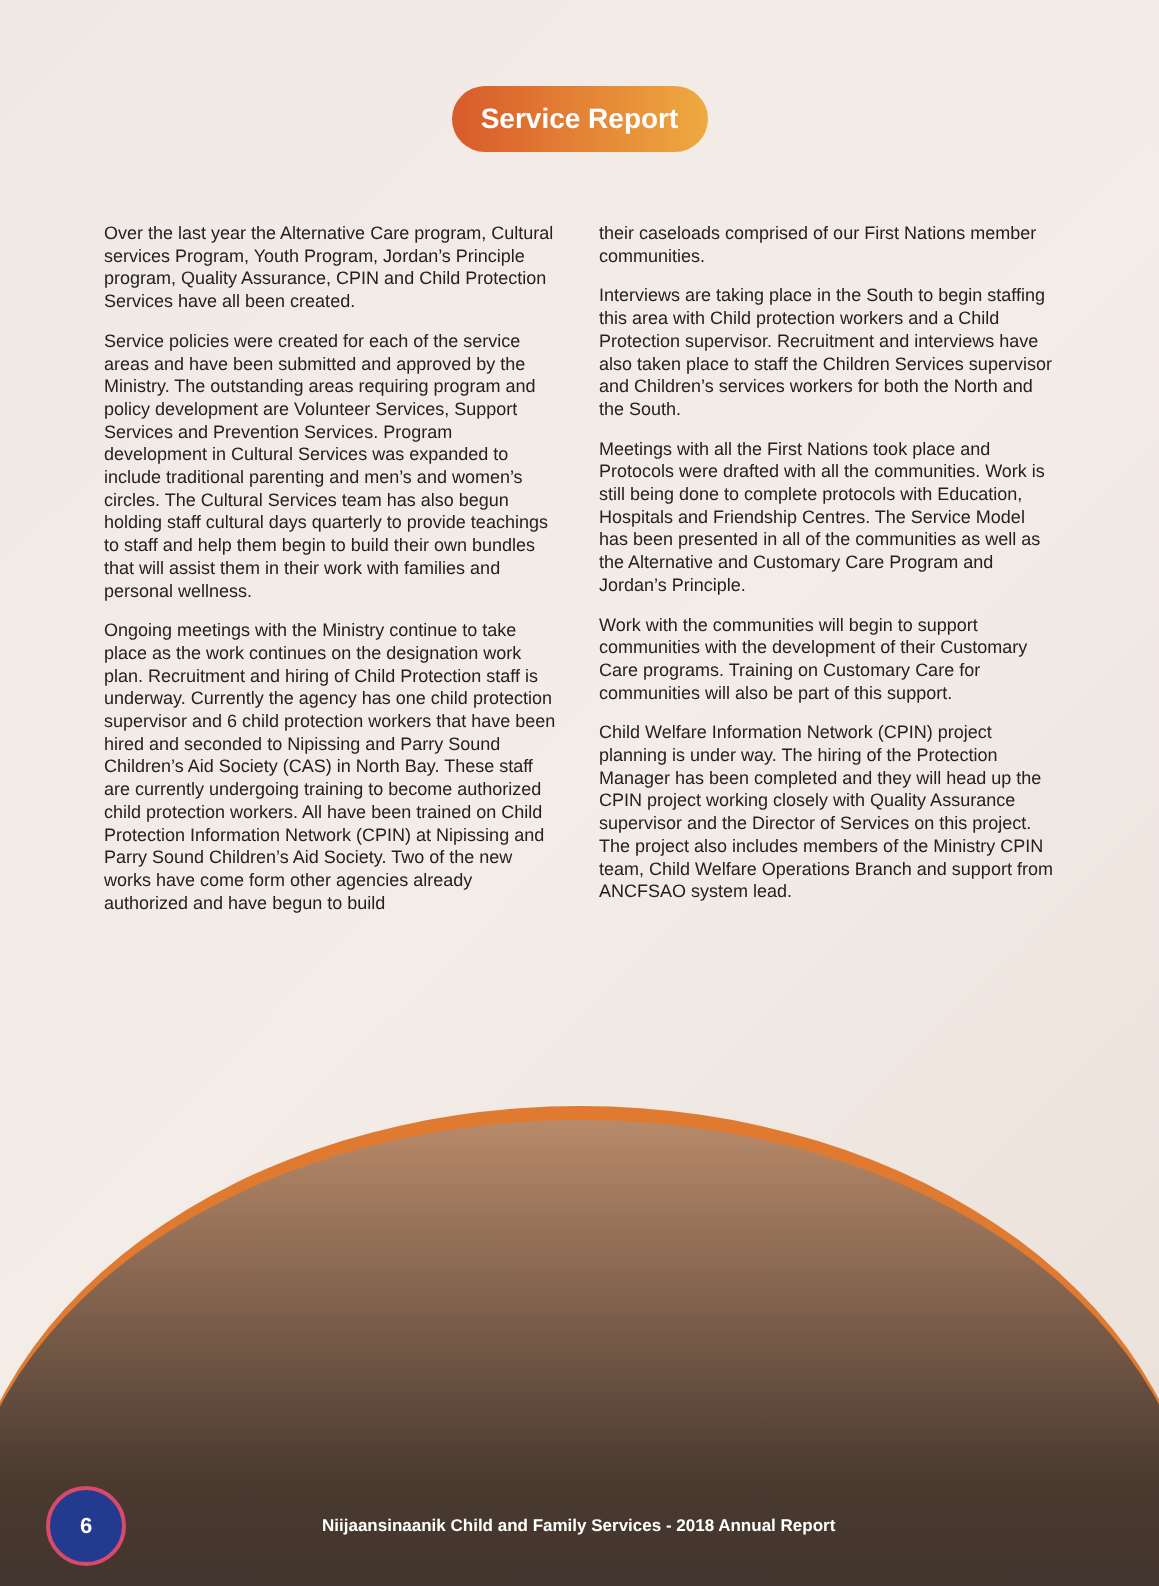Service Report
Over the last year the Alternative Care program, Cultural services Program, Youth Program, Jordan’s Principle program, Quality Assurance, CPIN and Child Protection Services have all been created.
Service policies were created for each of the service areas and have been submitted and approved by the Ministry. The outstanding areas requiring program and policy development are Volunteer Services, Support Services and Prevention Services. Program development in Cultural Services was expanded to include traditional parenting and men’s and women’s circles. The Cultural Services team has also begun holding staff cultural days quarterly to provide teachings to staff and help them begin to build their own bundles that will assist them in their work with families and personal wellness.
Ongoing meetings with the Ministry continue to take place as the work continues on the designation work plan. Recruitment and hiring of Child Protection staff is underway. Currently the agency has one child protection supervisor and 6 child protection workers that have been hired and seconded to Nipissing and Parry Sound Children’s Aid Society (CAS) in North Bay. These staff are currently undergoing training to become authorized child protection workers. All have been trained on Child Protection Information Network (CPIN) at Nipissing and Parry Sound Children’s Aid Society. Two of the new works have come form other agencies already authorized and have begun to build
their caseloads comprised of our First Nations member communities.
Interviews are taking place in the South to begin staffing this area with Child protection workers and a Child Protection supervisor. Recruitment and interviews have also taken place to staff the Children Services supervisor and Children’s services workers for both the North and the South.
Meetings with all the First Nations took place and Protocols were drafted with all the communities. Work is still being done to complete protocols with Education, Hospitals and Friendship Centres. The Service Model has been presented in all of the communities as well as the Alternative and Customary Care Program and Jordan’s Principle.
Work with the communities will begin to support communities with the development of their Customary Care programs. Training on Customary Care for communities will also be part of this support.
Child Welfare Information Network (CPIN) project planning is under way. The hiring of the Protection Manager has been completed and they will head up the CPIN project working closely with Quality Assurance supervisor and the Director of Services on this project. The project also includes members of the Ministry CPIN team, Child Welfare Operations Branch and support from ANCFSAO system lead.
6
Niijaansinaanik Child and Family Services - 2018 Annual Report